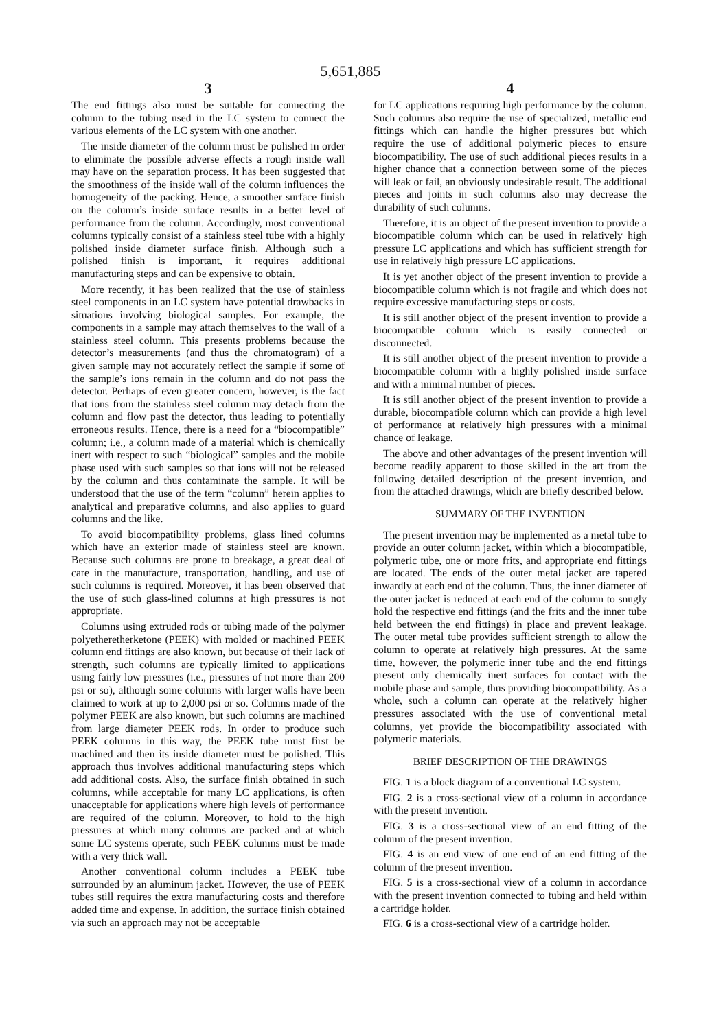5,651,885
3
The end fittings also must be suitable for connecting the column to the tubing used in the LC system to connect the various elements of the LC system with one another.
The inside diameter of the column must be polished in order to eliminate the possible adverse effects a rough inside wall may have on the separation process. It has been suggested that the smoothness of the inside wall of the column influences the homogeneity of the packing. Hence, a smoother surface finish on the column’s inside surface results in a better level of performance from the column. Accordingly, most conventional columns typically consist of a stainless steel tube with a highly polished inside diameter surface finish. Although such a polished finish is important, it requires additional manufacturing steps and can be expensive to obtain.
More recently, it has been realized that the use of stainless steel components in an LC system have potential drawbacks in situations involving biological samples. For example, the components in a sample may attach themselves to the wall of a stainless steel column. This presents problems because the detector’s measurements (and thus the chromatogram) of a given sample may not accurately reflect the sample if some of the sample’s ions remain in the column and do not pass the detector. Perhaps of even greater concern, however, is the fact that ions from the stainless steel column may detach from the column and flow past the detector, thus leading to potentially erroneous results. Hence, there is a need for a “biocompatible” column; i.e., a column made of a material which is chemically inert with respect to such “biological” samples and the mobile phase used with such samples so that ions will not be released by the column and thus contaminate the sample. It will be understood that the use of the term “column” herein applies to analytical and preparative columns, and also applies to guard columns and the like.
To avoid biocompatibility problems, glass lined columns which have an exterior made of stainless steel are known. Because such columns are prone to breakage, a great deal of care in the manufacture, transportation, handling, and use of such columns is required. Moreover, it has been observed that the use of such glass-lined columns at high pressures is not appropriate.
Columns using extruded rods or tubing made of the polymer polyetheretherketone (PEEK) with molded or machined PEEK column end fittings are also known, but because of their lack of strength, such columns are typically limited to applications using fairly low pressures (i.e., pressures of not more than 200 psi or so), although some columns with larger walls have been claimed to work at up to 2,000 psi or so. Columns made of the polymer PEEK are also known, but such columns are machined from large diameter PEEK rods. In order to produce such PEEK columns in this way, the PEEK tube must first be machined and then its inside diameter must be polished. This approach thus involves additional manufacturing steps which add additional costs. Also, the surface finish obtained in such columns, while acceptable for many LC applications, is often unacceptable for applications where high levels of performance are required of the column. Moreover, to hold to the high pressures at which many columns are packed and at which some LC systems operate, such PEEK columns must be made with a very thick wall.
Another conventional column includes a PEEK tube surrounded by an aluminum jacket. However, the use of PEEK tubes still requires the extra manufacturing costs and therefore added time and expense. In addition, the surface finish obtained via such an approach may not be acceptable
4
for LC applications requiring high performance by the column. Such columns also require the use of specialized, metallic end fittings which can handle the higher pressures but which require the use of additional polymeric pieces to ensure biocompatibility. The use of such additional pieces results in a higher chance that a connection between some of the pieces will leak or fail, an obviously undesirable result. The additional pieces and joints in such columns also may decrease the durability of such columns.
Therefore, it is an object of the present invention to provide a biocompatible column which can be used in relatively high pressure LC applications and which has sufficient strength for use in relatively high pressure LC applications.
It is yet another object of the present invention to provide a biocompatible column which is not fragile and which does not require excessive manufacturing steps or costs.
It is still another object of the present invention to provide a biocompatible column which is easily connected or disconnected.
It is still another object of the present invention to provide a biocompatible column with a highly polished inside surface and with a minimal number of pieces.
It is still another object of the present invention to provide a durable, biocompatible column which can provide a high level of performance at relatively high pressures with a minimal chance of leakage.
The above and other advantages of the present invention will become readily apparent to those skilled in the art from the following detailed description of the present invention, and from the attached drawings, which are briefly described below.
SUMMARY OF THE INVENTION
The present invention may be implemented as a metal tube to provide an outer column jacket, within which a biocompatible, polymeric tube, one or more frits, and appropriate end fittings are located. The ends of the outer metal jacket are tapered inwardly at each end of the column. Thus, the inner diameter of the outer jacket is reduced at each end of the column to snugly hold the respective end fittings (and the frits and the inner tube held between the end fittings) in place and prevent leakage. The outer metal tube provides sufficient strength to allow the column to operate at relatively high pressures. At the same time, however, the polymeric inner tube and the end fittings present only chemically inert surfaces for contact with the mobile phase and sample, thus providing biocompatibility. As a whole, such a column can operate at the relatively higher pressures associated with the use of conventional metal columns, yet provide the biocompatibility associated with polymeric materials.
BRIEF DESCRIPTION OF THE DRAWINGS
FIG. 1 is a block diagram of a conventional LC system.
FIG. 2 is a cross-sectional view of a column in accordance with the present invention.
FIG. 3 is a cross-sectional view of an end fitting of the column of the present invention.
FIG. 4 is an end view of one end of an end fitting of the column of the present invention.
FIG. 5 is a cross-sectional view of a column in accordance with the present invention connected to tubing and held within a cartridge holder.
FIG. 6 is a cross-sectional view of a cartridge holder.